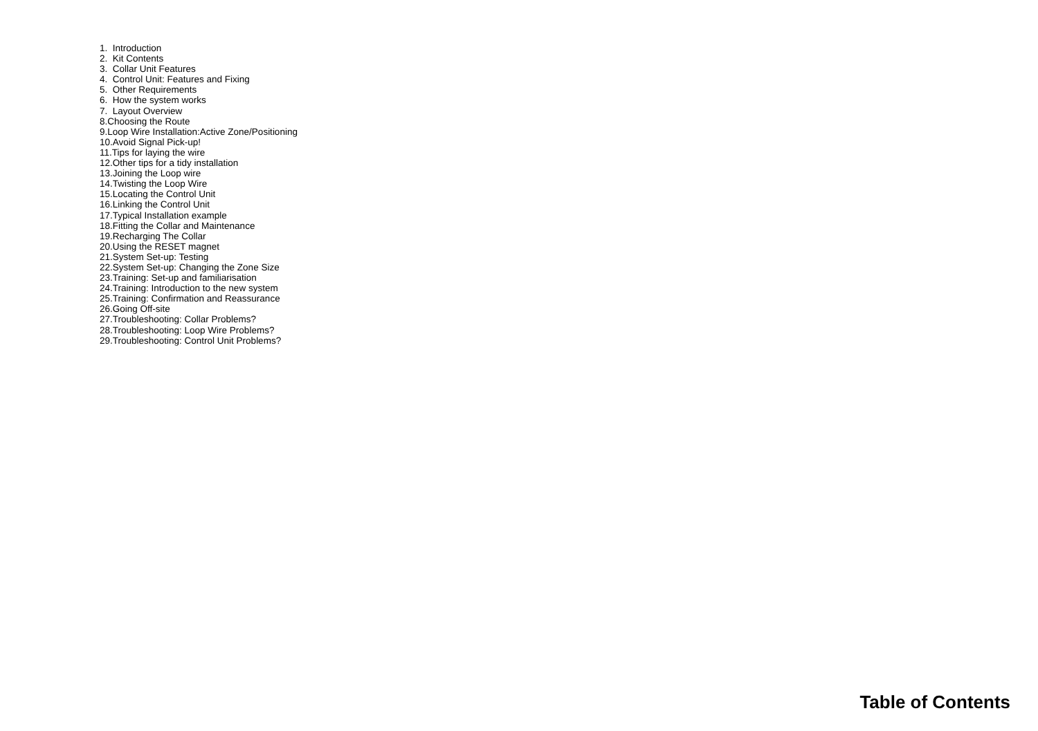1. Introduction
2. Kit Contents
3. Collar Unit Features
4. Control Unit: Features and Fixing
5. Other Requirements
6. How the system works
7. Layout Overview
8.Choosing the Route
9.Loop Wire Installation:Active Zone/Positioning
10.Avoid Signal Pick-up!
11.Tips for laying the wire
12.Other tips for a tidy installation
13.Joining the Loop wire
14.Twisting the Loop Wire
15.Locating the Control Unit
16.Linking the Control Unit
17.Typical Installation example
18.Fitting the Collar and Maintenance
19.Recharging The Collar
20.Using the RESET magnet
21.System Set-up: Testing
22.System Set-up: Changing the Zone Size
23.Training: Set-up and familiarisation
24.Training: Introduction to the new system
25.Training: Confirmation and Reassurance
26.Going Off-site
27.Troubleshooting: Collar Problems?
28.Troubleshooting: Loop Wire Problems?
29.Troubleshooting: Control Unit Problems?
Table of Contents